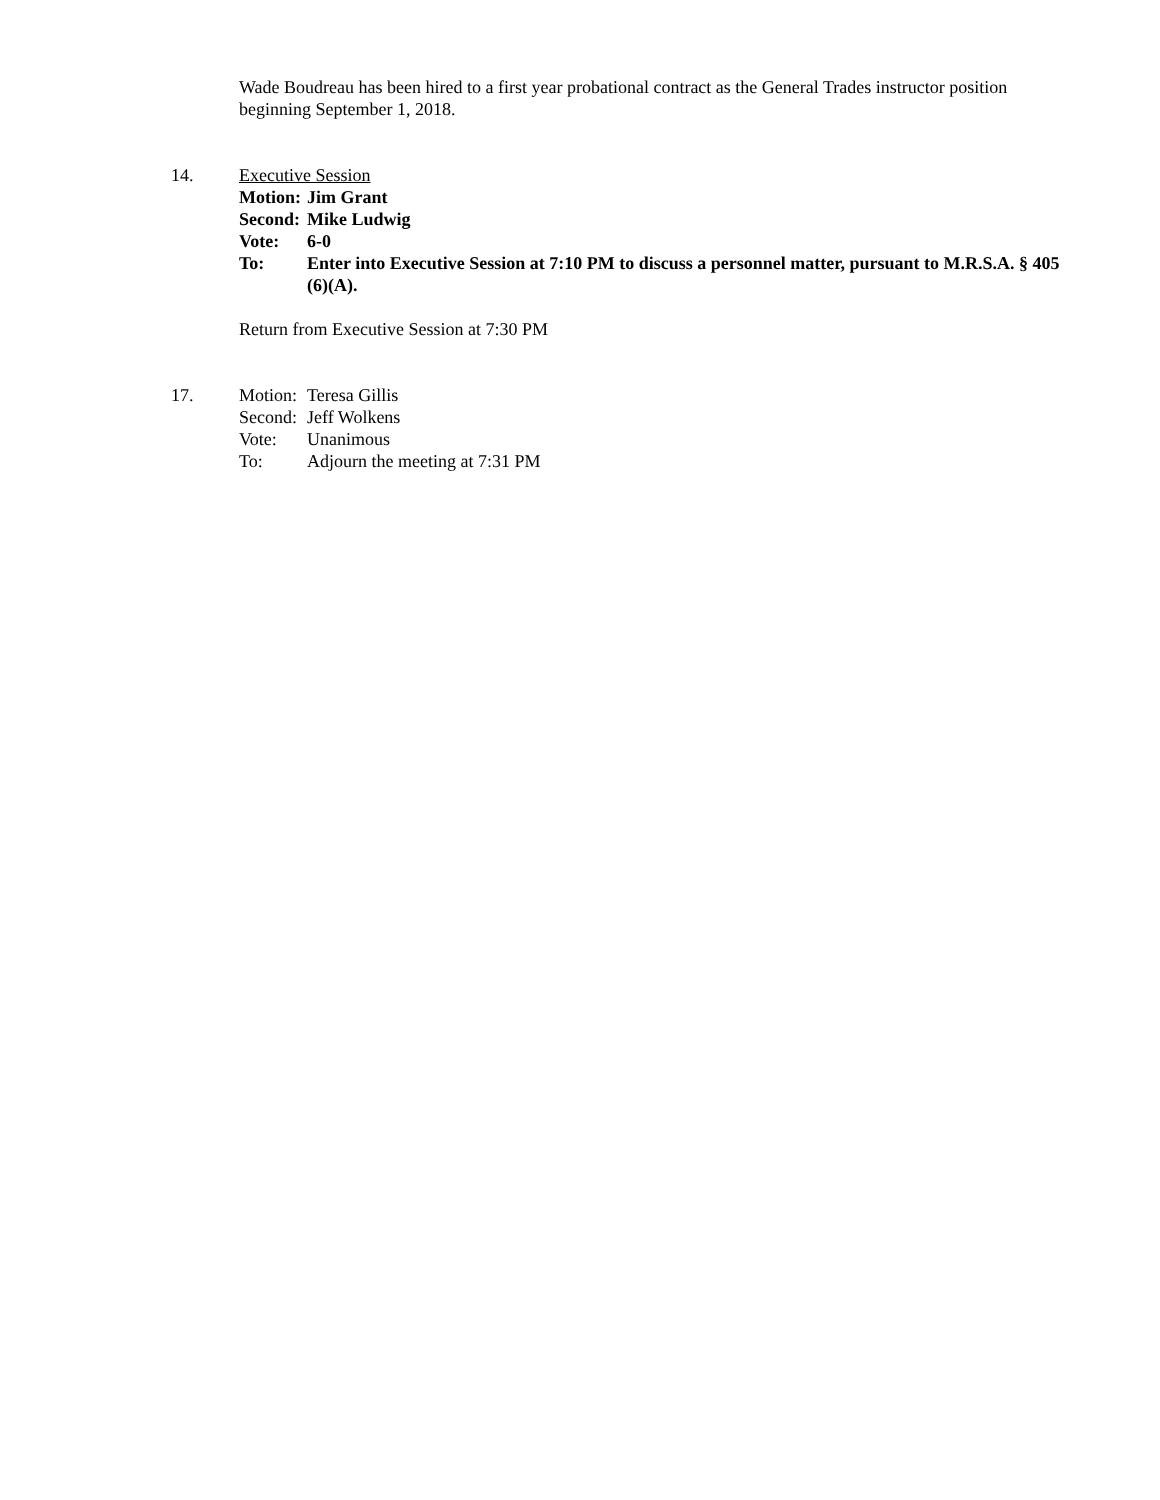Wade Boudreau has been hired to a first year probational contract as the General Trades instructor position beginning September 1, 2018.
14. Executive Session
Motion: Jim Grant
Second: Mike Ludwig
Vote: 6-0
To: Enter into Executive Session at 7:10 PM to discuss a personnel matter, pursuant to M.R.S.A. § 405 (6)(A).
Return from Executive Session at 7:30 PM
17. Motion: Teresa Gillis
Second: Jeff Wolkens
Vote: Unanimous
To: Adjourn the meeting at 7:31 PM